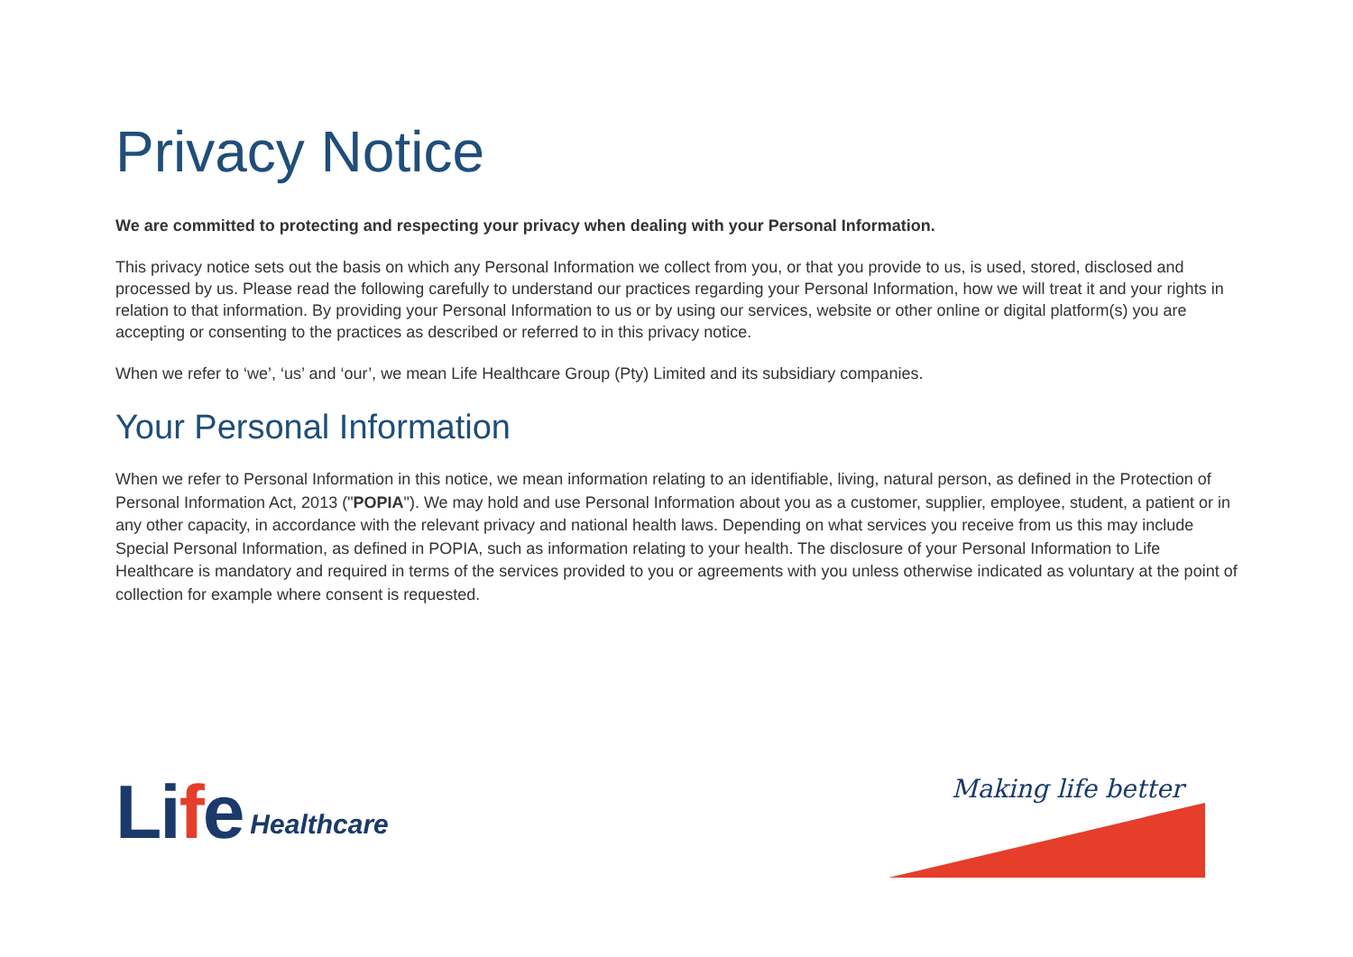Privacy Notice
We are committed to protecting and respecting your privacy when dealing with your Personal Information.
This privacy notice sets out the basis on which any Personal Information we collect from you, or that you provide to us, is used, stored, disclosed and processed by us. Please read the following carefully to understand our practices regarding your Personal Information, how we will treat it and your rights in relation to that information. By providing your Personal Information to us or by using our services, website or other online or digital platform(s) you are accepting or consenting to the practices as described or referred to in this privacy notice.
When we refer to ‘we’, ‘us’ and ‘our’, we mean Life Healthcare Group (Pty) Limited and its subsidiary companies.
Your Personal Information
When we refer to Personal Information in this notice, we mean information relating to an identifiable, living, natural person, as defined in the Protection of Personal Information Act, 2013 ("POPIA"). We may hold and use Personal Information about you as a customer, supplier, employee, student, a patient or in any other capacity, in accordance with the relevant privacy and national health laws. Depending on what services you receive from us this may include Special Personal Information, as defined in POPIA, such as information relating to your health. The disclosure of your Personal Information to Life Healthcare is mandatory and required in terms of the services provided to you or agreements with you unless otherwise indicated as voluntary at the point of collection for example where consent is requested.
Life Healthcare Making life better